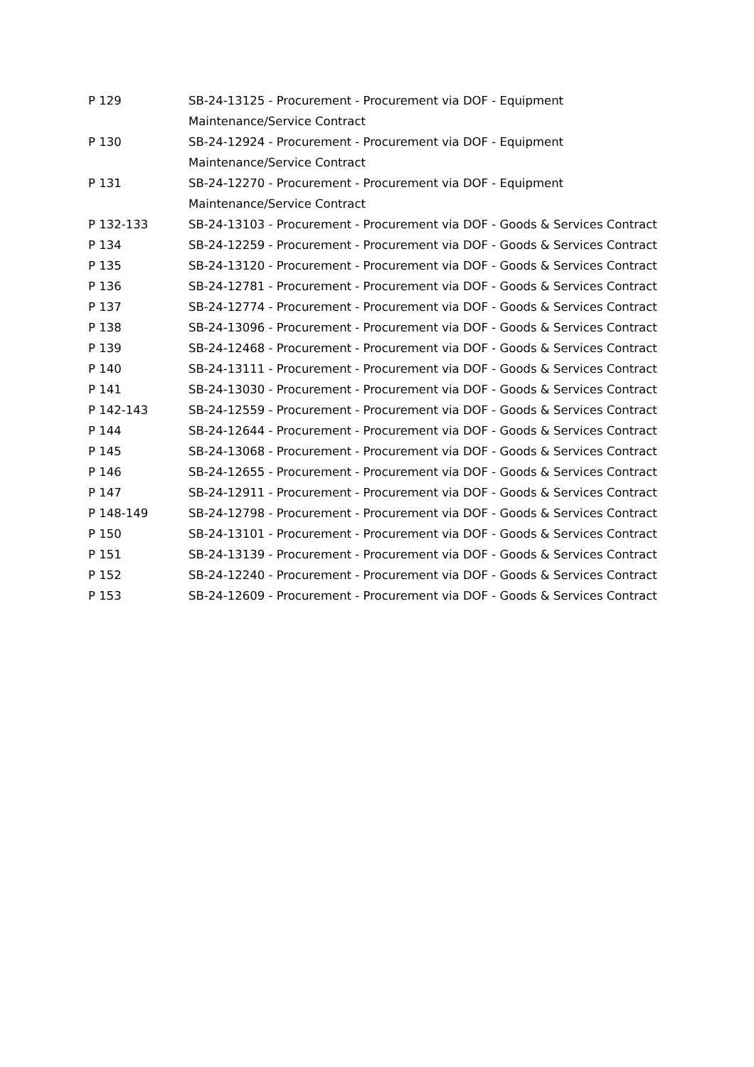| P 129 | SB-24-13125 - Procurement - Procurement via DOF - Equipment Maintenance/Service Contract |
| P 130 | SB-24-12924 - Procurement - Procurement via DOF - Equipment Maintenance/Service Contract |
| P 131 | SB-24-12270 - Procurement - Procurement via DOF - Equipment Maintenance/Service Contract |
| P 132-133 | SB-24-13103 - Procurement - Procurement via DOF - Goods & Services Contract |
| P 134 | SB-24-12259 - Procurement - Procurement via DOF - Goods & Services Contract |
| P 135 | SB-24-13120 - Procurement - Procurement via DOF - Goods & Services Contract |
| P 136 | SB-24-12781 - Procurement - Procurement via DOF - Goods & Services Contract |
| P 137 | SB-24-12774 - Procurement - Procurement via DOF - Goods & Services Contract |
| P 138 | SB-24-13096 - Procurement - Procurement via DOF - Goods & Services Contract |
| P 139 | SB-24-12468 - Procurement - Procurement via DOF - Goods & Services Contract |
| P 140 | SB-24-13111 - Procurement - Procurement via DOF - Goods & Services Contract |
| P 141 | SB-24-13030 - Procurement - Procurement via DOF - Goods & Services Contract |
| P 142-143 | SB-24-12559 - Procurement - Procurement via DOF - Goods & Services Contract |
| P 144 | SB-24-12644 - Procurement - Procurement via DOF - Goods & Services Contract |
| P 145 | SB-24-13068 - Procurement - Procurement via DOF - Goods & Services Contract |
| P 146 | SB-24-12655 - Procurement - Procurement via DOF - Goods & Services Contract |
| P 147 | SB-24-12911 - Procurement - Procurement via DOF - Goods & Services Contract |
| P 148-149 | SB-24-12798 - Procurement - Procurement via DOF - Goods & Services Contract |
| P 150 | SB-24-13101 - Procurement - Procurement via DOF - Goods & Services Contract |
| P 151 | SB-24-13139 - Procurement - Procurement via DOF - Goods & Services Contract |
| P 152 | SB-24-12240 - Procurement - Procurement via DOF - Goods & Services Contract |
| P 153 | SB-24-12609 - Procurement - Procurement via DOF - Goods & Services Contract |